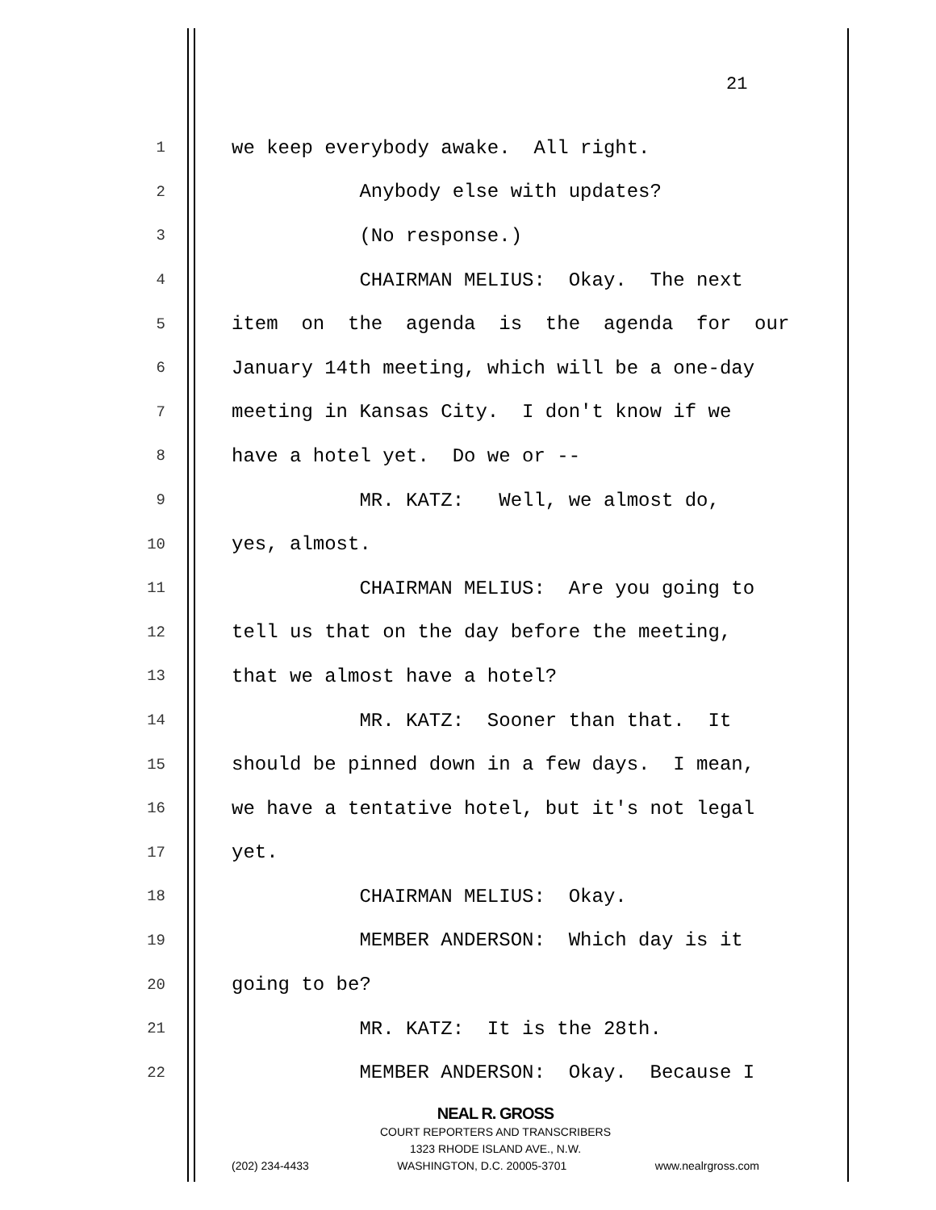21
1 we keep everybody awake. All right.
2 Anybody else with updates?
3 (No response.)
4 CHAIRMAN MELIUS: Okay. The next
5 item on the agenda is the agenda for our
6 January 14th meeting, which will be a one-day
7 meeting in Kansas City. I don't know if we
8 have a hotel yet. Do we or --
9 MR. KATZ: Well, we almost do,
10 yes, almost.
11 CHAIRMAN MELIUS: Are you going to
12 tell us that on the day before the meeting,
13 that we almost have a hotel?
14 MR. KATZ: Sooner than that. It
15 should be pinned down in a few days. I mean,
16 we have a tentative hotel, but it's not legal
17 yet.
18 CHAIRMAN MELIUS: Okay.
19 MEMBER ANDERSON: Which day is it
20 going to be?
21 MR. KATZ: It is the 28th.
22 MEMBER ANDERSON: Okay. Because I
NEAL R. GROSS
COURT REPORTERS AND TRANSCRIBERS
1323 RHODE ISLAND AVE., N.W.
(202) 234-4433 WASHINGTON, D.C. 20005-3701 www.nealrgross.com